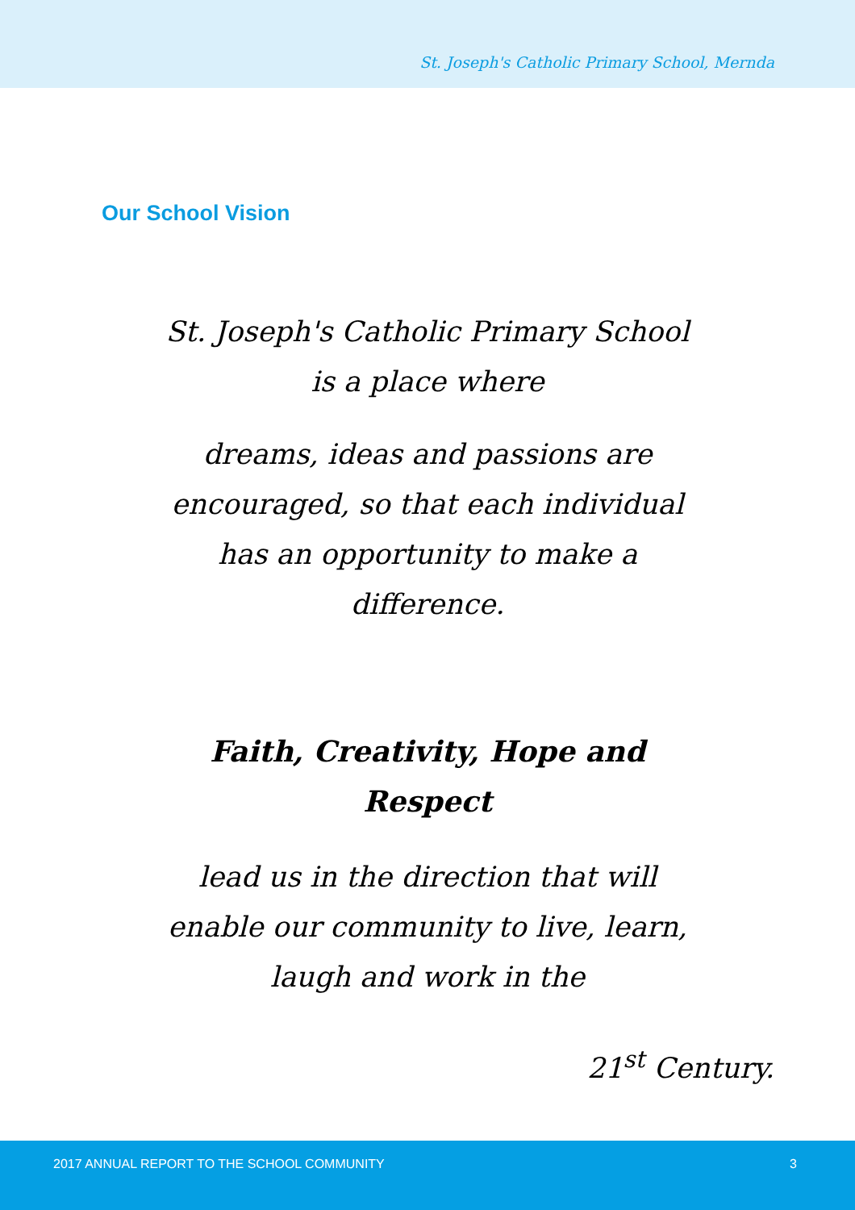St. Joseph's Catholic Primary School, Mernda
Our School Vision
St. Joseph's Catholic Primary School
is a place where
dreams, ideas and passions are
encouraged, so that each individual
has an opportunity to make a
difference.
Faith, Creativity, Hope and
Respect
lead us in the direction that will
enable our community to live, learn,
laugh and work in the
21<sup>st</sup> Century.
2017 ANNUAL REPORT TO THE SCHOOL COMMUNITY 3